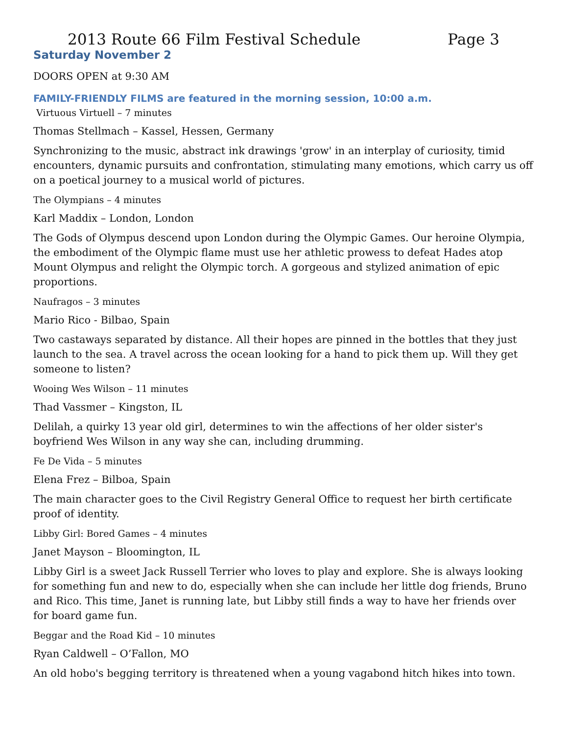2013 Route 66 Film Festival Schedule Page 3
Saturday November 2
DOORS OPEN at 9:30 AM
FAMILY-FRIENDLY FILMS are featured in the morning session, 10:00 a.m.
Virtuous Virtuell – 7 minutes
Thomas Stellmach – Kassel, Hessen, Germany
Synchronizing to the music, abstract ink drawings 'grow' in an interplay of curiosity, timid encounters, dynamic pursuits and confrontation, stimulating many emotions, which carry us off on a poetical journey to a musical world of pictures.
The Olympians – 4 minutes
Karl Maddix – London, London
The Gods of Olympus descend upon London during the Olympic Games. Our heroine Olympia, the embodiment of the Olympic flame must use her athletic prowess to defeat Hades atop Mount Olympus and relight the Olympic torch. A gorgeous and stylized animation of epic proportions.
Naufragos – 3 minutes
Mario Rico - Bilbao, Spain
Two castaways separated by distance. All their hopes are pinned in the bottles that they just launch to the sea. A travel across the ocean looking for a hand to pick them up. Will they get someone to listen?
Wooing Wes Wilson – 11 minutes
Thad Vassmer – Kingston, IL
Delilah, a quirky 13 year old girl, determines to win the affections of her older sister's boyfriend Wes Wilson in any way she can, including drumming.
Fe De Vida – 5 minutes
Elena Frez – Bilboa, Spain
The main character goes to the Civil Registry General Office to request her birth certificate proof of identity.
Libby Girl: Bored Games – 4 minutes
Janet Mayson – Bloomington, IL
Libby Girl is a sweet Jack Russell Terrier who loves to play and explore. She is always looking for something fun and new to do, especially when she can include her little dog friends, Bruno and Rico. This time, Janet is running late, but Libby still finds a way to have her friends over for board game fun.
Beggar and the Road Kid – 10 minutes
Ryan Caldwell – O’Fallon, MO
An old hobo's begging territory is threatened when a young vagabond hitch hikes into town.